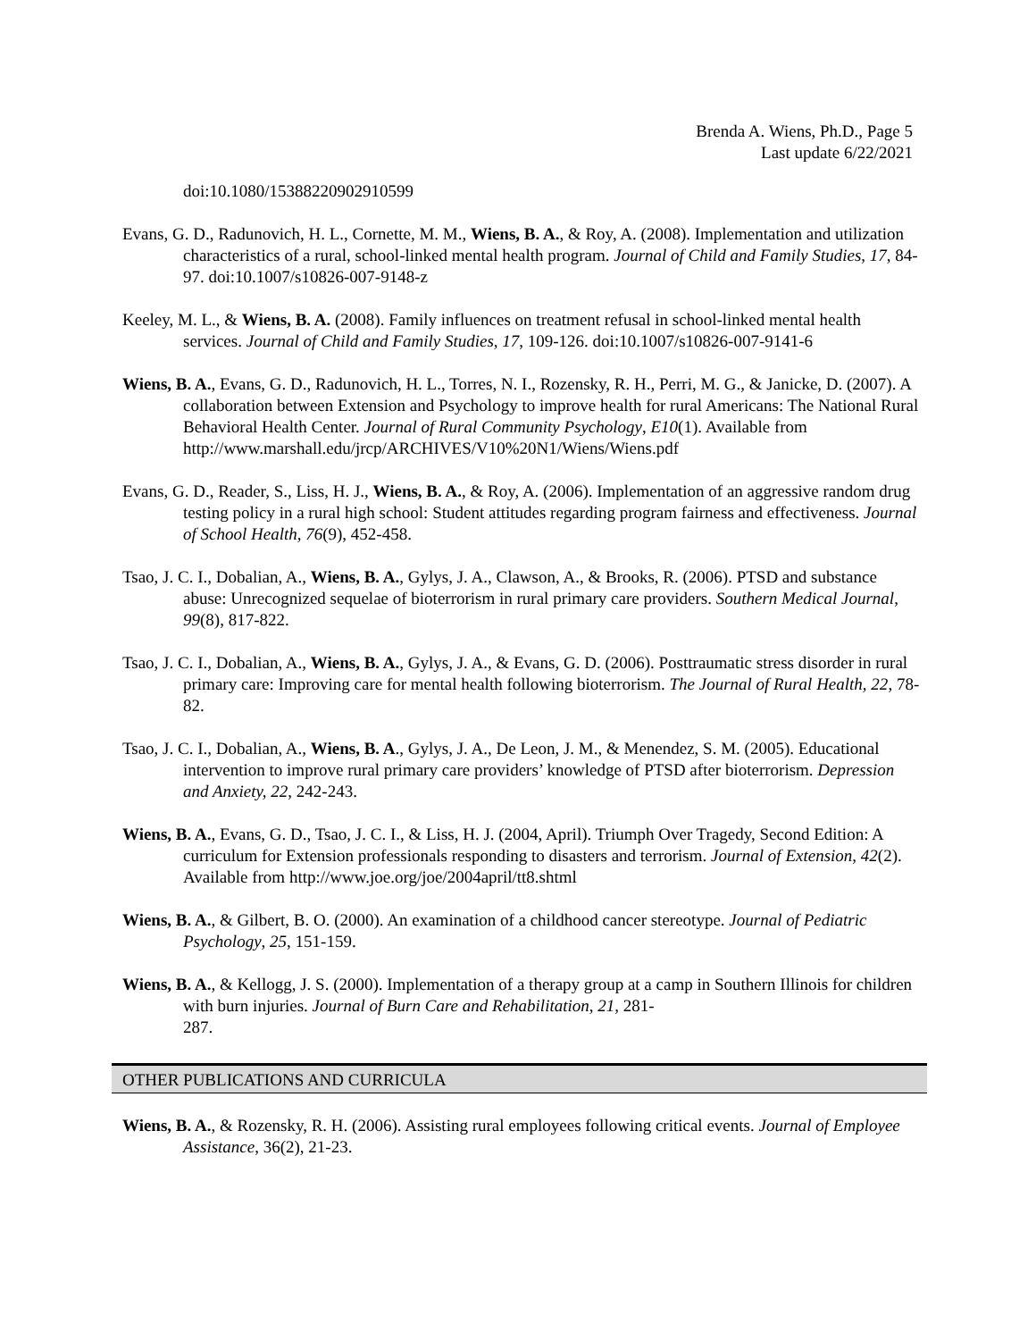Brenda A. Wiens, Ph.D., Page 5
Last update 6/22/2021
doi:10.1080/15388220902910599
Evans, G. D., Radunovich, H. L., Cornette, M. M., Wiens, B. A., & Roy, A. (2008). Implementation and utilization characteristics of a rural, school-linked mental health program. Journal of Child and Family Studies, 17, 84-97. doi:10.1007/s10826-007-9148-z
Keeley, M. L., & Wiens, B. A. (2008). Family influences on treatment refusal in school-linked mental health services. Journal of Child and Family Studies, 17, 109-126. doi:10.1007/s10826-007-9141-6
Wiens, B. A., Evans, G. D., Radunovich, H. L., Torres, N. I., Rozensky, R. H., Perri, M. G., & Janicke, D. (2007). A collaboration between Extension and Psychology to improve health for rural Americans: The National Rural Behavioral Health Center. Journal of Rural Community Psychology, E10(1). Available from
http://www.marshall.edu/jrcp/ARCHIVES/V10%20N1/Wiens/Wiens.pdf
Evans, G. D., Reader, S., Liss, H. J., Wiens, B. A., & Roy, A. (2006). Implementation of an aggressive random drug testing policy in a rural high school: Student attitudes regarding program fairness and effectiveness. Journal of School Health, 76(9), 452-458.
Tsao, J. C. I., Dobalian, A., Wiens, B. A., Gylys, J. A., Clawson, A., & Brooks, R. (2006). PTSD and substance abuse: Unrecognized sequelae of bioterrorism in rural primary care providers. Southern Medical Journal, 99(8), 817-822.
Tsao, J. C. I., Dobalian, A., Wiens, B. A., Gylys, J. A., & Evans, G. D. (2006). Posttraumatic stress disorder in rural primary care: Improving care for mental health following bioterrorism. The Journal of Rural Health, 22, 78-82.
Tsao, J. C. I., Dobalian, A., Wiens, B. A., Gylys, J. A., De Leon, J. M., & Menendez, S. M. (2005). Educational intervention to improve rural primary care providers’ knowledge of PTSD after bioterrorism. Depression and Anxiety, 22, 242-243.
Wiens, B. A., Evans, G. D., Tsao, J. C. I., & Liss, H. J. (2004, April). Triumph Over Tragedy, Second Edition: A curriculum for Extension professionals responding to disasters and terrorism. Journal of Extension, 42(2). Available from http://www.joe.org/joe/2004april/tt8.shtml
Wiens, B. A., & Gilbert, B. O. (2000). An examination of a childhood cancer stereotype. Journal of Pediatric Psychology, 25, 151-159.
Wiens, B. A., & Kellogg, J. S. (2000). Implementation of a therapy group at a camp in Southern Illinois for children with burn injuries. Journal of Burn Care and Rehabilitation, 21, 281-
287.
OTHER PUBLICATIONS AND CURRICULA
Wiens, B. A., & Rozensky, R. H. (2006). Assisting rural employees following critical events. Journal of Employee Assistance, 36(2), 21-23.